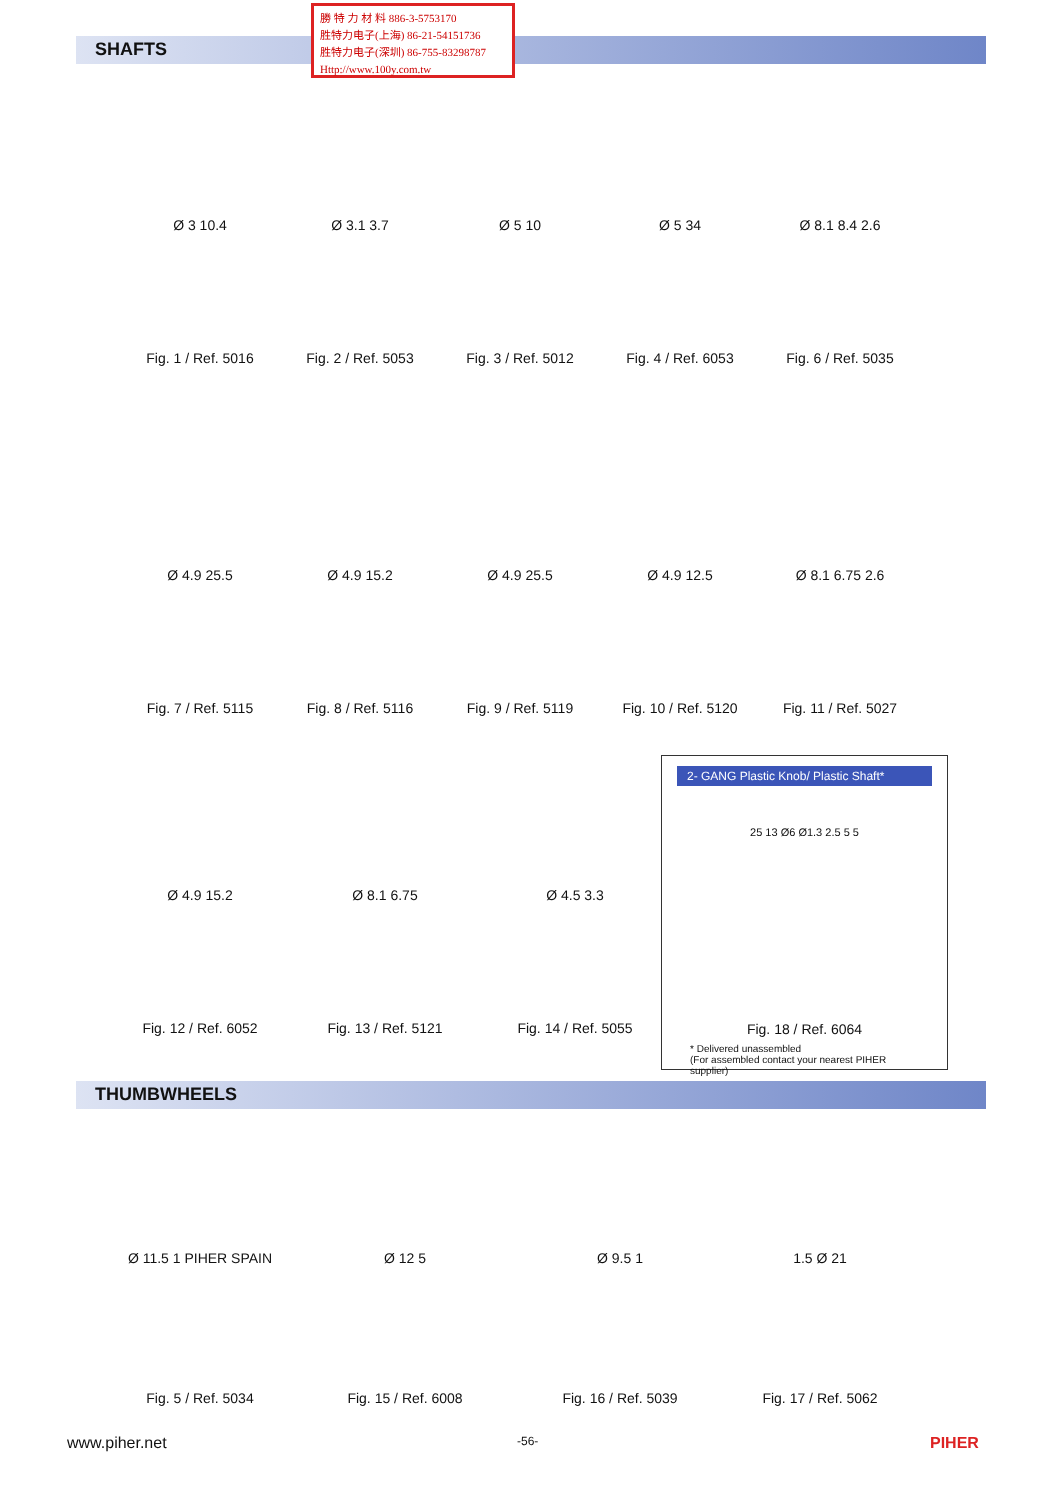勝 特 力 材 料 886-3-5753170
胜特力电子(上海) 86-21-54151736
胜特力电子(深圳) 86-755-83298787
Http://www.100y.com.tw
SHAFTS
Ø 3 10.4
Fig. 1 / Ref. 5016
Ø 3.1 3.7
Fig. 2 / Ref. 5053
Ø 5 10
Fig. 3 / Ref. 5012
Ø 5 34
Fig. 4 / Ref. 6053
Ø 8.1 8.4 2.6
Fig. 6 / Ref. 5035
Ø 4.9 25.5
Fig. 7 / Ref. 5115
Ø 4.9 15.2
Fig. 8 / Ref. 5116
Ø 4.9 25.5
Fig. 9 / Ref. 5119
Ø 4.9 12.5
Fig. 10 / Ref. 5120
Ø 8.1 6.75 2.6
Fig. 11 / Ref. 5027
Ø 4.9 15.2
Fig. 12 / Ref. 6052
Ø 8.1 6.75
Fig. 13 / Ref. 5121
Ø 4.5 3.3
Fig. 14 / Ref. 5055
2- GANG Plastic Knob/ Plastic Shaft*
25 13 Ø6 Ø1.3 2.5 5 5
Fig. 18 / Ref. 6064
* Delivered unassembled
(For assembled contact your nearest PIHER supplier)
THUMBWHEELS
Ø 11.5 1 PIHER SPAIN
Fig. 5 / Ref. 5034
Ø 12 5
Fig. 15 / Ref. 6008
Ø 9.5 1
Fig. 16 / Ref. 5039
1.5 Ø 21
Fig. 17 / Ref. 5062
www.piher.net -56- PIHER